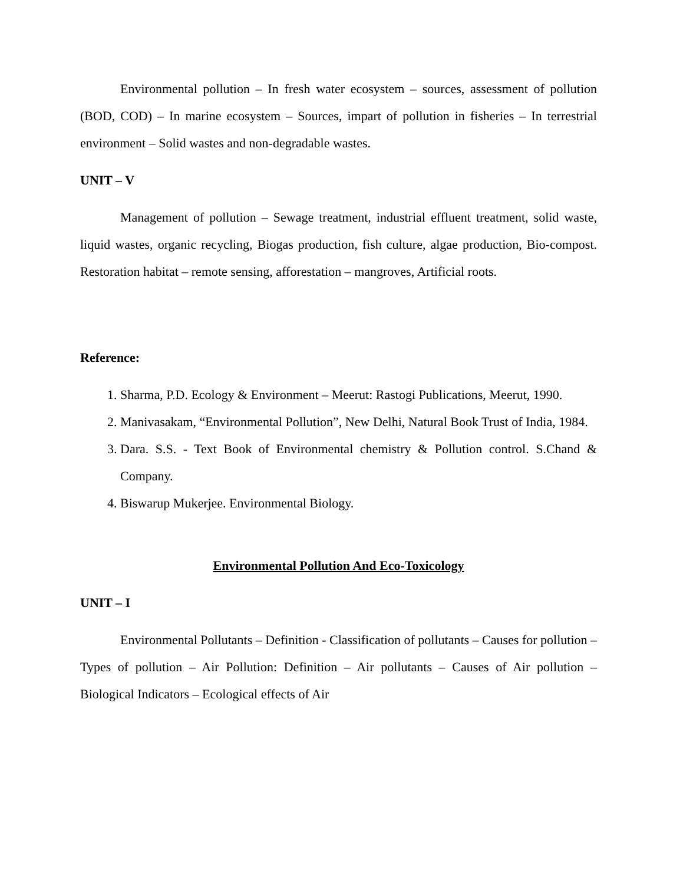Environmental pollution – In fresh water ecosystem – sources, assessment of pollution (BOD, COD) – In marine ecosystem – Sources, impart of pollution in fisheries – In terrestrial environment – Solid wastes and non-degradable wastes.
UNIT – V
Management of pollution – Sewage treatment, industrial effluent treatment, solid waste, liquid wastes, organic recycling, Biogas production, fish culture, algae production, Bio-compost. Restoration habitat – remote sensing, afforestation – mangroves, Artificial roots.
Reference:
1. Sharma, P.D. Ecology & Environment – Meerut: Rastogi Publications, Meerut, 1990.
2. Manivasakam, “Environmental Pollution”, New Delhi, Natural Book Trust of India, 1984.
3. Dara. S.S. - Text Book of Environmental chemistry & Pollution control. S.Chand & Company.
4. Biswarup Mukerjee. Environmental Biology.
Environmental Pollution And Eco-Toxicology
UNIT – I
Environmental Pollutants – Definition - Classification of pollutants – Causes for pollution – Types of pollution – Air Pollution: Definition – Air pollutants – Causes of Air pollution – Biological Indicators – Ecological effects of Air